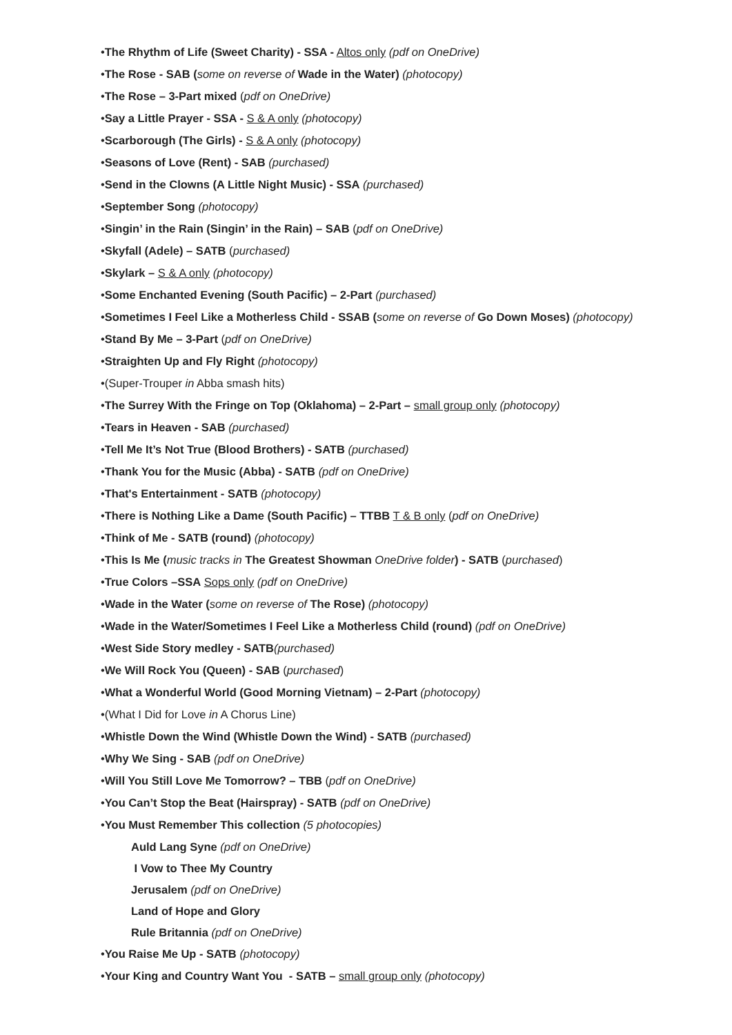•The Rhythm of Life (Sweet Charity) - SSA - Altos only (pdf on OneDrive)
•The Rose - SAB (some on reverse of Wade in the Water) (photocopy)
•The Rose – 3-Part mixed (pdf on OneDrive)
•Say a Little Prayer - SSA - S & A only (photocopy)
•Scarborough (The Girls) - S & A only (photocopy)
•Seasons of Love (Rent) - SAB (purchased)
•Send in the Clowns (A Little Night Music) - SSA (purchased)
•September Song (photocopy)
•Singin’ in the Rain (Singin’ in the Rain) – SAB (pdf on OneDrive)
•Skyfall (Adele) – SATB (purchased)
•Skylark – S & A only (photocopy)
•Some Enchanted Evening (South Pacific) – 2-Part (purchased)
•Sometimes I Feel Like a Motherless Child - SSAB (some on reverse of Go Down Moses) (photocopy)
•Stand By Me – 3-Part (pdf on OneDrive)
•Straighten Up and Fly Right (photocopy)
•(Super-Trouper in Abba smash hits)
•The Surrey With the Fringe on Top (Oklahoma) – 2-Part – small group only (photocopy)
•Tears in Heaven - SAB (purchased)
•Tell Me It’s Not True (Blood Brothers) - SATB (purchased)
•Thank You for the Music (Abba) - SATB (pdf on OneDrive)
•That's Entertainment - SATB (photocopy)
•There is Nothing Like a Dame (South Pacific) – TTBB T & B only (pdf on OneDrive)
•Think of Me - SATB (round) (photocopy)
•This Is Me (music tracks in The Greatest Showman OneDrive folder) - SATB (purchased)
•True Colors –SSA Sops only (pdf on OneDrive)
•Wade in the Water (some on reverse of The Rose) (photocopy)
•Wade in the Water/Sometimes I Feel Like a Motherless Child (round) (pdf on OneDrive)
•West Side Story medley - SATB(purchased)
•We Will Rock You (Queen) - SAB (purchased)
•What a Wonderful World (Good Morning Vietnam) – 2-Part (photocopy)
•(What I Did for Love in A Chorus Line)
•Whistle Down the Wind (Whistle Down the Wind) - SATB (purchased)
•Why We Sing - SAB (pdf on OneDrive)
•Will You Still Love Me Tomorrow? – TBB (pdf on OneDrive)
•You Can’t Stop the Beat (Hairspray) - SATB (pdf on OneDrive)
•You Must Remember This collection (5 photocopies)
Auld Lang Syne (pdf on OneDrive)
I Vow to Thee My Country
Jerusalem (pdf on OneDrive)
Land of Hope and Glory
Rule Britannia (pdf on OneDrive)
•You Raise Me Up - SATB (photocopy)
•Your King and Country Want You - SATB – small group only (photocopy)